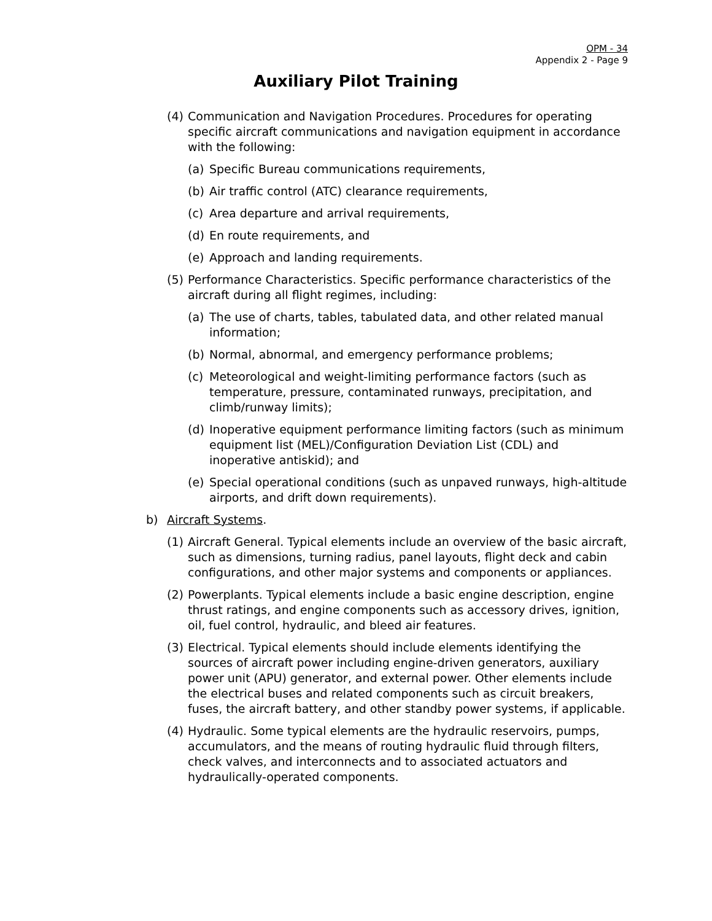OPM - 34
Appendix 2 - Page 9
Auxiliary Pilot Training
(4) Communication and Navigation Procedures. Procedures for operating specific aircraft communications and navigation equipment in accordance with the following:
(a) Specific Bureau communications requirements,
(b) Air traffic control (ATC) clearance requirements,
(c) Area departure and arrival requirements,
(d) En route requirements, and
(e) Approach and landing requirements.
(5) Performance Characteristics. Specific performance characteristics of the aircraft during all flight regimes, including:
(a) The use of charts, tables, tabulated data, and other related manual information;
(b) Normal, abnormal, and emergency performance problems;
(c) Meteorological and weight-limiting performance factors (such as temperature, pressure, contaminated runways, precipitation, and climb/runway limits);
(d) Inoperative equipment performance limiting factors (such as minimum equipment list (MEL)/Configuration Deviation List (CDL) and inoperative antiskid); and
(e) Special operational conditions (such as unpaved runways, high-altitude airports, and drift down requirements).
b) Aircraft Systems.
(1) Aircraft General. Typical elements include an overview of the basic aircraft, such as dimensions, turning radius, panel layouts, flight deck and cabin configurations, and other major systems and components or appliances.
(2) Powerplants. Typical elements include a basic engine description, engine thrust ratings, and engine components such as accessory drives, ignition, oil, fuel control, hydraulic, and bleed air features.
(3) Electrical. Typical elements should include elements identifying the sources of aircraft power including engine-driven generators, auxiliary power unit (APU) generator, and external power. Other elements include the electrical buses and related components such as circuit breakers, fuses, the aircraft battery, and other standby power systems, if applicable.
(4) Hydraulic. Some typical elements are the hydraulic reservoirs, pumps, accumulators, and the means of routing hydraulic fluid through filters, check valves, and interconnects and to associated actuators and hydraulically-operated components.